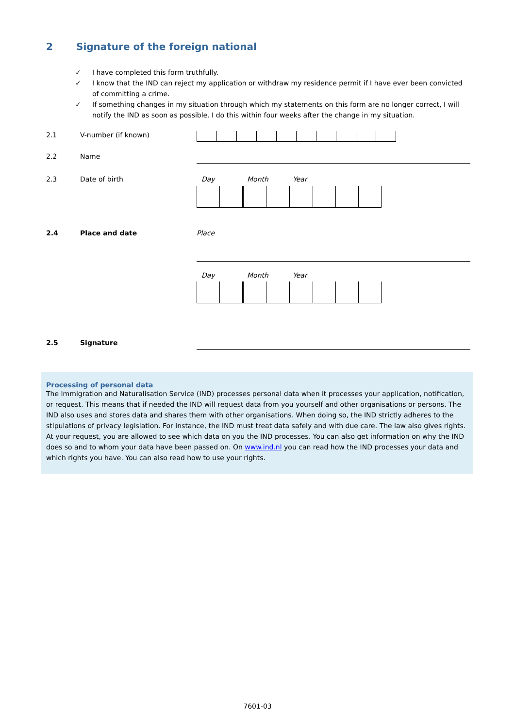2 Signature of the foreign national
✓ I have completed this form truthfully.
✓ I know that the IND can reject my application or withdraw my residence permit if I have ever been convicted of committing a crime.
✓ If something changes in my situation through which my statements on this form are no longer correct, I will notify the IND as soon as possible. I do this within four weeks after the change in my situation.
2.1 V-number (if known)
2.2 Name
2.3 Date of birth Day Month Year
2.4 Place and date Place
Day Month Year
2.5 Signature
Processing of personal data
The Immigration and Naturalisation Service (IND) processes personal data when it processes your application, notification, or request. This means that if needed the IND will request data from you yourself and other organisations or persons. The IND also uses and stores data and shares them with other organisations. When doing so, the IND strictly adheres to the stipulations of privacy legislation. For instance, the IND must treat data safely and with due care. The law also gives rights. At your request, you are allowed to see which data on you the IND processes. You can also get information on why the IND does so and to whom your data have been passed on. On www.ind.nl you can read how the IND processes your data and which rights you have. You can also read how to use your rights.
7601-03